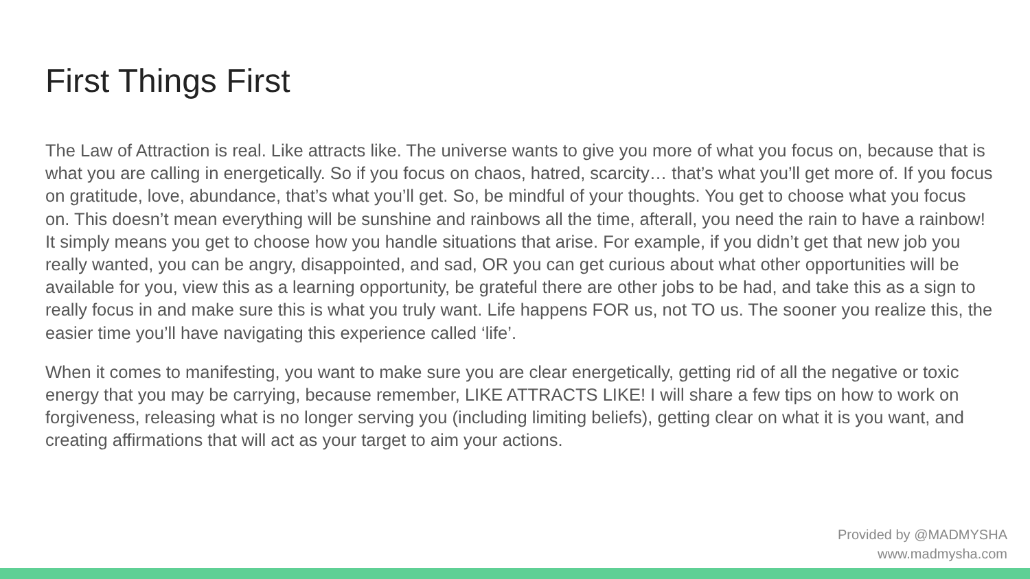First Things First
The Law of Attraction is real. Like attracts like. The universe wants to give you more of what you focus on, because that is what you are calling in energetically. So if you focus on chaos, hatred, scarcity… that’s what you’ll get more of. If you focus on gratitude, love, abundance, that’s what you’ll get. So, be mindful of your thoughts. You get to choose what you focus on. This doesn’t mean everything will be sunshine and rainbows all the time, afterall, you need the rain to have a rainbow! It simply means you get to choose how you handle situations that arise. For example, if you didn’t get that new job you really wanted, you can be angry, disappointed, and sad, OR you can get curious about what other opportunities will be available for you, view this as a learning opportunity, be grateful there are other jobs to be had, and take this as a sign to really focus in and make sure this is what you truly want. Life happens FOR us, not TO us. The sooner you realize this, the easier time you’ll have navigating this experience called ‘life’.
When it comes to manifesting, you want to make sure you are clear energetically, getting rid of all the negative or toxic energy that you may be carrying, because remember, LIKE ATTRACTS LIKE! I will share a few tips on how to work on forgiveness, releasing what is no longer serving you (including limiting beliefs), getting clear on what it is you want, and creating affirmations that will act as your target to aim your actions.
Provided by @MADMYSHA
www.madmysha.com